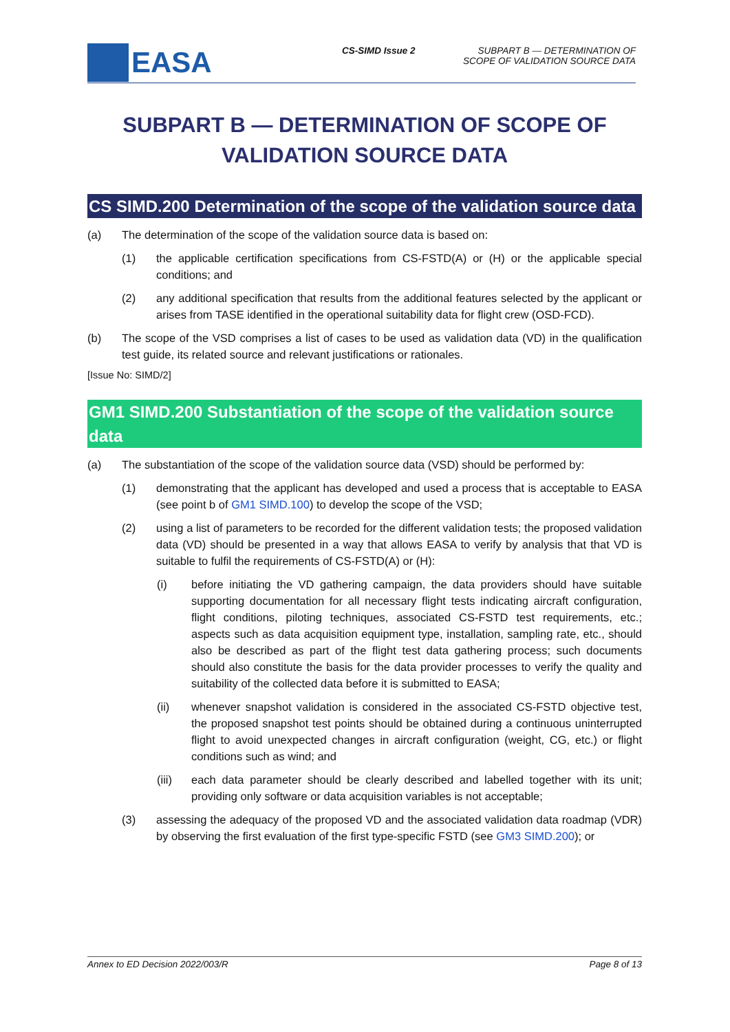EASA
CS-SIMD Issue 2 SUBPART B — DETERMINATION OF
SCOPE OF VALIDATION SOURCE DATA
SUBPART B — DETERMINATION OF SCOPE OF VALIDATION SOURCE DATA
CS SIMD.200 Determination of the scope of the validation source data
(a) The determination of the scope of the validation source data is based on:
(1) the applicable certification specifications from CS-FSTD(A) or (H) or the applicable special conditions; and
(2) any additional specification that results from the additional features selected by the applicant or arises from TASE identified in the operational suitability data for flight crew (OSD-FCD).
(b) The scope of the VSD comprises a list of cases to be used as validation data (VD) in the qualification test guide, its related source and relevant justifications or rationales.
[Issue No: SIMD/2]
GM1 SIMD.200 Substantiation of the scope of the validation source data
(a) The substantiation of the scope of the validation source data (VSD) should be performed by:
(1) demonstrating that the applicant has developed and used a process that is acceptable to EASA (see point b of GM1 SIMD.100) to develop the scope of the VSD;
(2) using a list of parameters to be recorded for the different validation tests; the proposed validation data (VD) should be presented in a way that allows EASA to verify by analysis that that VD is suitable to fulfil the requirements of CS-FSTD(A) or (H):
(i) before initiating the VD gathering campaign, the data providers should have suitable supporting documentation for all necessary flight tests indicating aircraft configuration, flight conditions, piloting techniques, associated CS-FSTD test requirements, etc.; aspects such as data acquisition equipment type, installation, sampling rate, etc., should also be described as part of the flight test data gathering process; such documents should also constitute the basis for the data provider processes to verify the quality and suitability of the collected data before it is submitted to EASA;
(ii) whenever snapshot validation is considered in the associated CS-FSTD objective test, the proposed snapshot test points should be obtained during a continuous uninterrupted flight to avoid unexpected changes in aircraft configuration (weight, CG, etc.) or flight conditions such as wind; and
(iii) each data parameter should be clearly described and labelled together with its unit; providing only software or data acquisition variables is not acceptable;
(3) assessing the adequacy of the proposed VD and the associated validation data roadmap (VDR) by observing the first evaluation of the first type-specific FSTD (see GM3 SIMD.200); or
Annex to ED Decision 2022/003/R Page 8 of 13